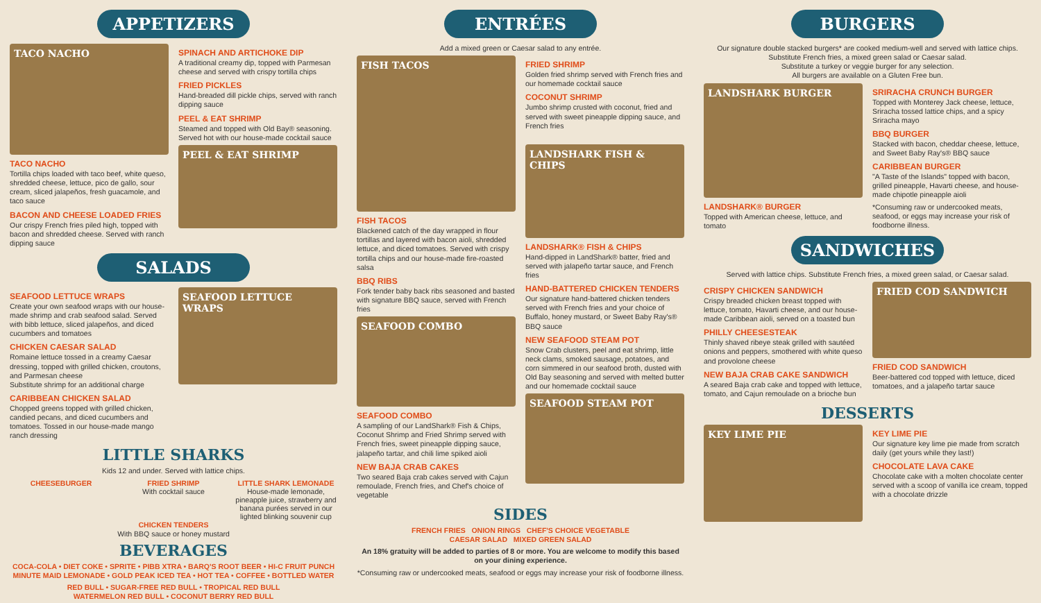APPETIZERS
TACO NACHO
TACO NACHO
Tortilla chips loaded with taco beef, white queso, shredded cheese, lettuce, pico de gallo, sour cream, sliced jalapeños, fresh guacamole, and taco sauce
BACON AND CHEESE LOADED FRIES
Our crispy French fries piled high, topped with bacon and shredded cheese. Served with ranch dipping sauce
SPINACH AND ARTICHOKE DIP
A traditional creamy dip, topped with Parmesan cheese and served with crispy tortilla chips
FRIED PICKLES
Hand-breaded dill pickle chips, served with ranch dipping sauce
PEEL & EAT SHRIMP
Steamed and topped with Old Bay® seasoning. Served hot with our house-made cocktail sauce
PEEL & EAT SHRIMP
SALADS
SEAFOOD LETTUCE WRAPS
Create your own seafood wraps with our house-made shrimp and crab seafood salad. Served with bibb lettuce, sliced jalapeños, and diced cucumbers and tomatoes
CHICKEN CAESAR SALAD
Romaine lettuce tossed in a creamy Caesar dressing, topped with grilled chicken, croutons, and Parmesan cheese
Substitute shrimp for an additional charge
CARIBBEAN CHICKEN SALAD
Chopped greens topped with grilled chicken, candied pecans, and diced cucumbers and tomatoes. Tossed in our house-made mango ranch dressing
SEAFOOD LETTUCE WRAPS
LITTLE SHARKS
Kids 12 and under. Served with lattice chips.
CHEESEBURGER FRIED SHRIMP
With cocktail sauce
LITTLE SHARK LEMONADE
House-made lemonade, pineapple juice, strawberry and banana purées served in our lighted blinking souvenir cup
CHICKEN TENDERS
With BBQ sauce or honey mustard
BEVERAGES
COCA-COLA • DIET COKE • SPRITE • PIBB XTRA • BARQ'S ROOT BEER • HI-C FRUIT PUNCH
MINUTE MAID LEMONADE • GOLD PEAK ICED TEA • HOT TEA • COFFEE • BOTTLED WATER
RED BULL • SUGAR-FREE RED BULL • TROPICAL RED BULL
WATERMELON RED BULL • COCONUT BERRY RED BULL
ENTRÉES
Add a mixed green or Caesar salad to any entrée.
FISH TACOS
FISH TACOS
Blackened catch of the day wrapped in flour tortillas and layered with bacon aioli, shredded lettuce, and diced tomatoes. Served with crispy tortilla chips and our house-made fire-roasted salsa
BBQ RIBS
Fork tender baby back ribs seasoned and basted with signature BBQ sauce, served with French fries
SEAFOOD COMBO
SEAFOOD COMBO
A sampling of our LandShark® Fish & Chips, Coconut Shrimp and Fried Shrimp served with French fries, sweet pineapple dipping sauce, jalapeño tartar, and chili lime spiked aioli
NEW BAJA CRAB CAKES
Two seared Baja crab cakes served with Cajun remoulade, French fries, and Chef's choice of vegetable
FRIED SHRIMP
Golden fried shrimp served with French fries and our homemade cocktail sauce
COCONUT SHRIMP
Jumbo shrimp crusted with coconut, fried and served with sweet pineapple dipping sauce, and French fries
LANDSHARK FISH & CHIPS
LANDSHARK® FISH & CHIPS
Hand-dipped in LandShark® batter, fried and served with jalapeño tartar sauce, and French fries
HAND-BATTERED CHICKEN TENDERS
Our signature hand-battered chicken tenders served with French fries and your choice of Buffalo, honey mustard, or Sweet Baby Ray's® BBQ sauce
NEW SEAFOOD STEAM POT
Snow Crab clusters, peel and eat shrimp, little neck clams, smoked sausage, potatoes, and corn simmered in our seafood broth, dusted with Old Bay seasoning and served with melted butter and our homemade cocktail sauce
SEAFOOD STEAM POT
SIDES
FRENCH FRIES ONION RINGS CHEF'S CHOICE VEGETABLE
CAESAR SALAD MIXED GREEN SALAD
An 18% gratuity will be added to parties of 8 or more. You are welcome to modify this based on your dining experience.
*Consuming raw or undercooked meats, seafood or eggs may increase your risk of foodborne illness.
BURGERS
Our signature double stacked burgers* are cooked medium-well and served with lattice chips.
Substitute French fries, a mixed green salad or Caesar salad.
Substitute a turkey or veggie burger for any selection.
All burgers are available on a Gluten Free bun.
LANDSHARK BURGER
LANDSHARK® BURGER
Topped with American cheese, lettuce, and tomato
SRIRACHA CRUNCH BURGER
Topped with Monterey Jack cheese, lettuce, Sriracha tossed lattice chips, and a spicy Sriracha mayo
BBQ BURGER
Stacked with bacon, cheddar cheese, lettuce, and Sweet Baby Ray's® BBQ sauce
CARIBBEAN BURGER
"A Taste of the Islands" topped with bacon, grilled pineapple, Havarti cheese, and house-made chipotle pineapple aioli
*Consuming raw or undercooked meats, seafood, or eggs may increase your risk of foodborne illness.
SANDWICHES
Served with lattice chips. Substitute French fries, a mixed green salad, or Caesar salad.
CRISPY CHICKEN SANDWICH
Crispy breaded chicken breast topped with lettuce, tomato, Havarti cheese, and our house-made Caribbean aioli, served on a toasted bun
PHILLY CHEESESTEAK
Thinly shaved ribeye steak grilled with sautéed onions and peppers, smothered with white queso and provolone cheese
NEW BAJA CRAB CAKE SANDWICH
A seared Baja crab cake and topped with lettuce, tomato, and Cajun remoulade on a brioche bun
FRIED COD SANDWICH
FRIED COD SANDWICH
Beer-battered cod topped with lettuce, diced tomatoes, and a jalapeño tartar sauce
DESSERTS
KEY LIME PIE
KEY LIME PIE
Our signature key lime pie made from scratch daily (get yours while they last!)
CHOCOLATE LAVA CAKE
Chocolate cake with a molten chocolate center served with a scoop of vanilla ice cream, topped with a chocolate drizzle